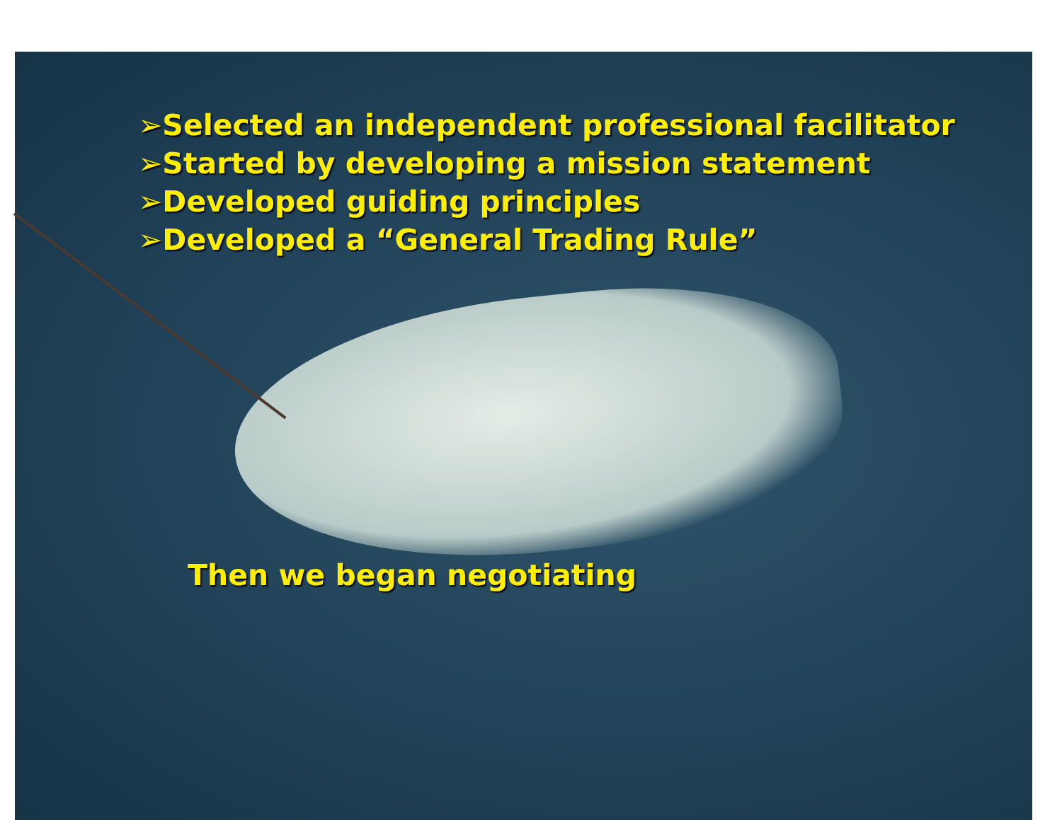➢Selected an independent professional facilitator
➢Started by developing a mission statement
➢Developed guiding principles
➢Developed a “General Trading Rule”
Then we began negotiating